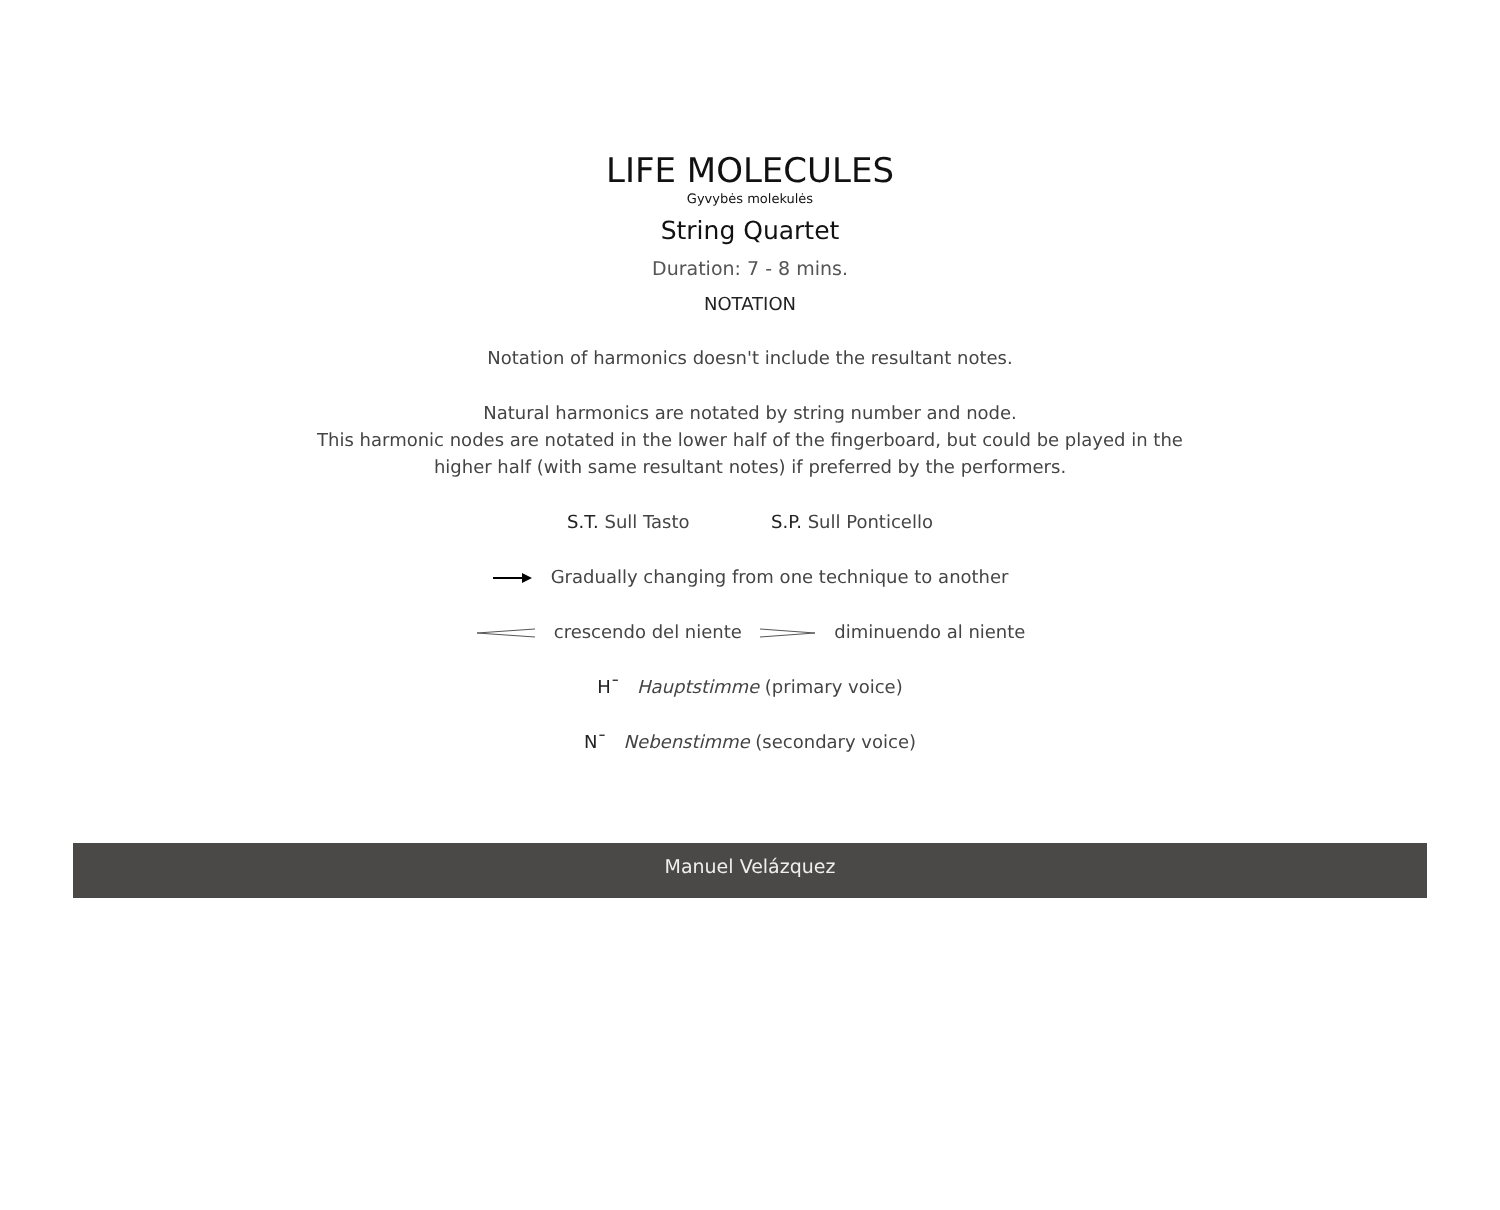LIFE MOLECULES
Gyvybės molekulės
String Quartet
Duration: 7 - 8 mins.
NOTATION
Notation of harmonics doesn't include the resultant notes.
Natural harmonics are notated by string number and node.
This harmonic nodes are notated in the lower half of the fingerboard, but could be played in the
higher half (with same resultant notes) if preferred by the performers.
S.T. Sull Tasto S.P. Sull Ponticello
Gradually changing from one technique to another
crescendo del niente diminuendo al niente
H¯ Hauptstimme (primary voice)
N¯ Nebenstimme (secondary voice)
Manuel Velázquez